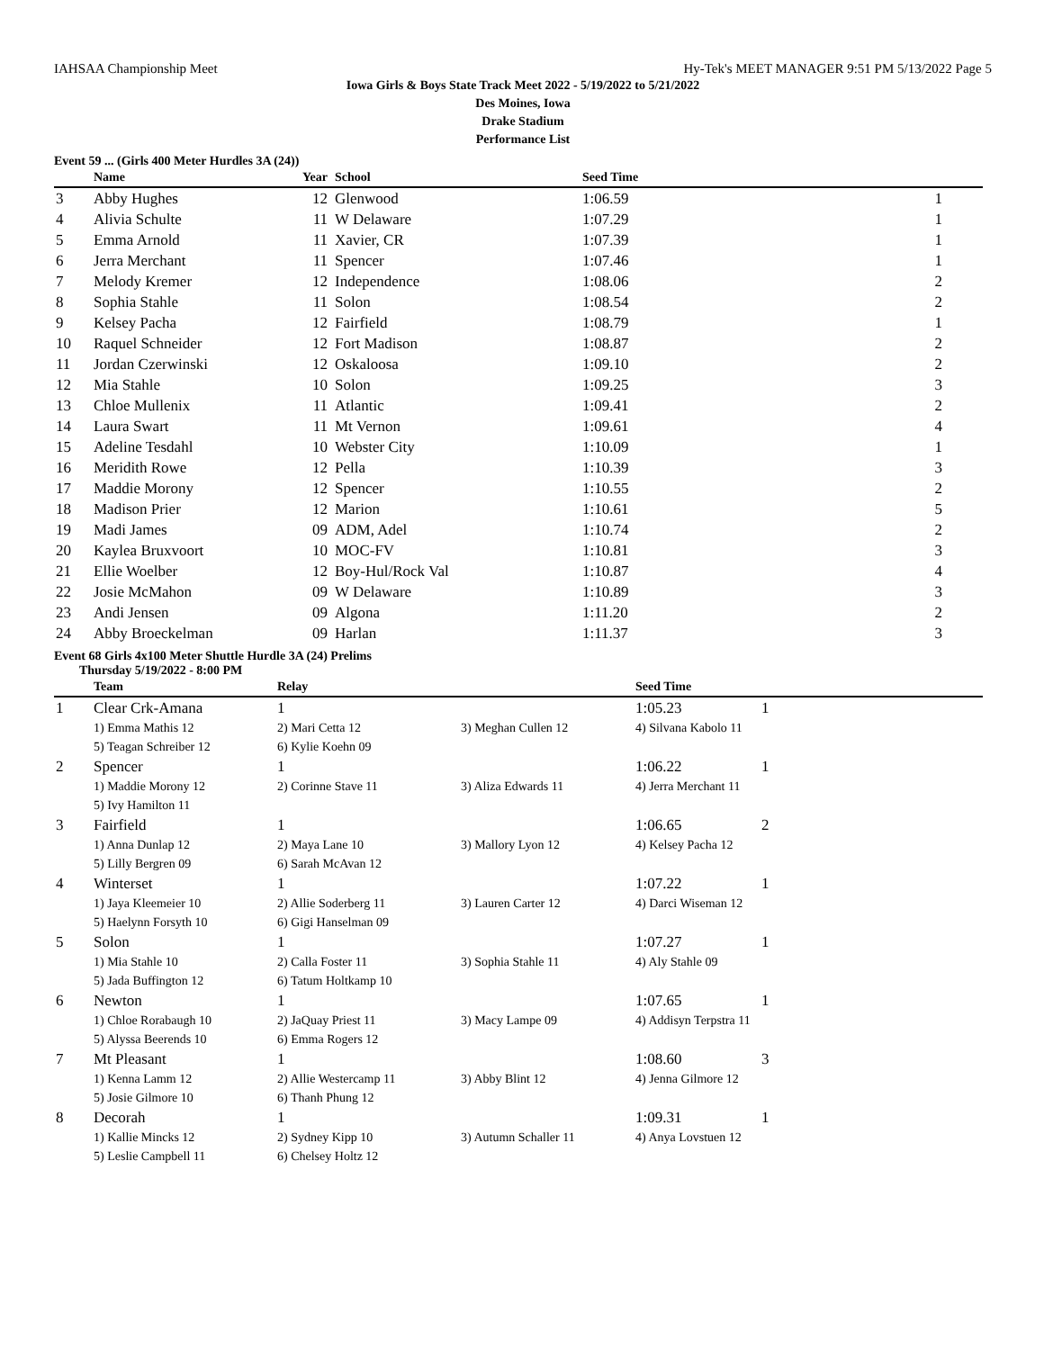IAHSAA Championship Meet Hy-Tek's MEET MANAGER 9:51 PM 5/13/2022 Page 5
Iowa Girls & Boys State Track Meet 2022 - 5/19/2022 to 5/21/2022
Des Moines, Iowa
Drake Stadium
Performance List
Event 59 ... (Girls 400 Meter Hurdles 3A (24))
| | Name | Year | School | Seed Time | |
| --- | --- | --- | --- | --- | --- |
| 3 | Abby Hughes | 12 | Glenwood | 1:06.59 | 1 |
| 4 | Alivia Schulte | 11 | W Delaware | 1:07.29 | 1 |
| 5 | Emma Arnold | 11 | Xavier, CR | 1:07.39 | 1 |
| 6 | Jerra Merchant | 11 | Spencer | 1:07.46 | 1 |
| 7 | Melody Kremer | 12 | Independence | 1:08.06 | 2 |
| 8 | Sophia Stahle | 11 | Solon | 1:08.54 | 2 |
| 9 | Kelsey Pacha | 12 | Fairfield | 1:08.79 | 1 |
| 10 | Raquel Schneider | 12 | Fort Madison | 1:08.87 | 2 |
| 11 | Jordan Czerwinski | 12 | Oskaloosa | 1:09.10 | 2 |
| 12 | Mia Stahle | 10 | Solon | 1:09.25 | 3 |
| 13 | Chloe Mullenix | 11 | Atlantic | 1:09.41 | 2 |
| 14 | Laura Swart | 11 | Mt Vernon | 1:09.61 | 4 |
| 15 | Adeline Tesdahl | 10 | Webster City | 1:10.09 | 1 |
| 16 | Meridith Rowe | 12 | Pella | 1:10.39 | 3 |
| 17 | Maddie Morony | 12 | Spencer | 1:10.55 | 2 |
| 18 | Madison Prier | 12 | Marion | 1:10.61 | 5 |
| 19 | Madi James | 09 | ADM, Adel | 1:10.74 | 2 |
| 20 | Kaylea Bruxvoort | 10 | MOC-FV | 1:10.81 | 3 |
| 21 | Ellie Woelber | 12 | Boy-Hul/Rock Val | 1:10.87 | 4 |
| 22 | Josie McMahon | 09 | W Delaware | 1:10.89 | 3 |
| 23 | Andi Jensen | 09 | Algona | 1:11.20 | 2 |
| 24 | Abby Broeckelman | 09 | Harlan | 1:11.37 | 3 |
Event 68 Girls 4x100 Meter Shuttle Hurdle 3A (24) Prelims
Thursday 5/19/2022 - 8:00 PM
| | Team | Relay | | Seed Time | |
| --- | --- | --- | --- | --- | --- |
| 1 | Clear Crk-Amana | 1 | | 1:05.23 | 1 |
| | 1) Emma Mathis 12 | 2) Mari Cetta 12 | 3) Meghan Cullen 12 | 4) Silvana Kabolo 11 | |
| | 5) Teagan Schreiber 12 | 6) Kylie Koehn 09 | | | |
| 2 | Spencer | 1 | | 1:06.22 | 1 |
| | 1) Maddie Morony 12 | 2) Corinne Stave 11 | 3) Aliza Edwards 11 | 4) Jerra Merchant 11 | |
| | 5) Ivy Hamilton 11 | | | | |
| 3 | Fairfield | 1 | | 1:06.65 | 2 |
| | 1) Anna Dunlap 12 | 2) Maya Lane 10 | 3) Mallory Lyon 12 | 4) Kelsey Pacha 12 | |
| | 5) Lilly Bergren 09 | 6) Sarah McAvan 12 | | | |
| 4 | Winterset | 1 | | 1:07.22 | 1 |
| | 1) Jaya Kleemeier 10 | 2) Allie Soderberg 11 | 3) Lauren Carter 12 | 4) Darci Wiseman 12 | |
| | 5) Haelynn Forsyth 10 | 6) Gigi Hanselman 09 | | | |
| 5 | Solon | 1 | | 1:07.27 | 1 |
| | 1) Mia Stahle 10 | 2) Calla Foster 11 | 3) Sophia Stahle 11 | 4) Aly Stahle 09 | |
| | 5) Jada Buffington 12 | 6) Tatum Holtkamp 10 | | | |
| 6 | Newton | 1 | | 1:07.65 | 1 |
| | 1) Chloe Rorabaugh 10 | 2) JaQuay Priest 11 | 3) Macy Lampe 09 | 4) Addisyn Terpstra 11 | |
| | 5) Alyssa Beerends 10 | 6) Emma Rogers 12 | | | |
| 7 | Mt Pleasant | 1 | | 1:08.60 | 3 |
| | 1) Kenna Lamm 12 | 2) Allie Westercamp 11 | 3) Abby Blint 12 | 4) Jenna Gilmore 12 | |
| | 5) Josie Gilmore 10 | 6) Thanh Phung 12 | | | |
| 8 | Decorah | 1 | | 1:09.31 | 1 |
| | 1) Kallie Mincks 12 | 2) Sydney Kipp 10 | 3) Autumn Schaller 11 | 4) Anya Lovstuen 12 | |
| | 5) Leslie Campbell 11 | 6) Chelsey Holtz 12 | | | |